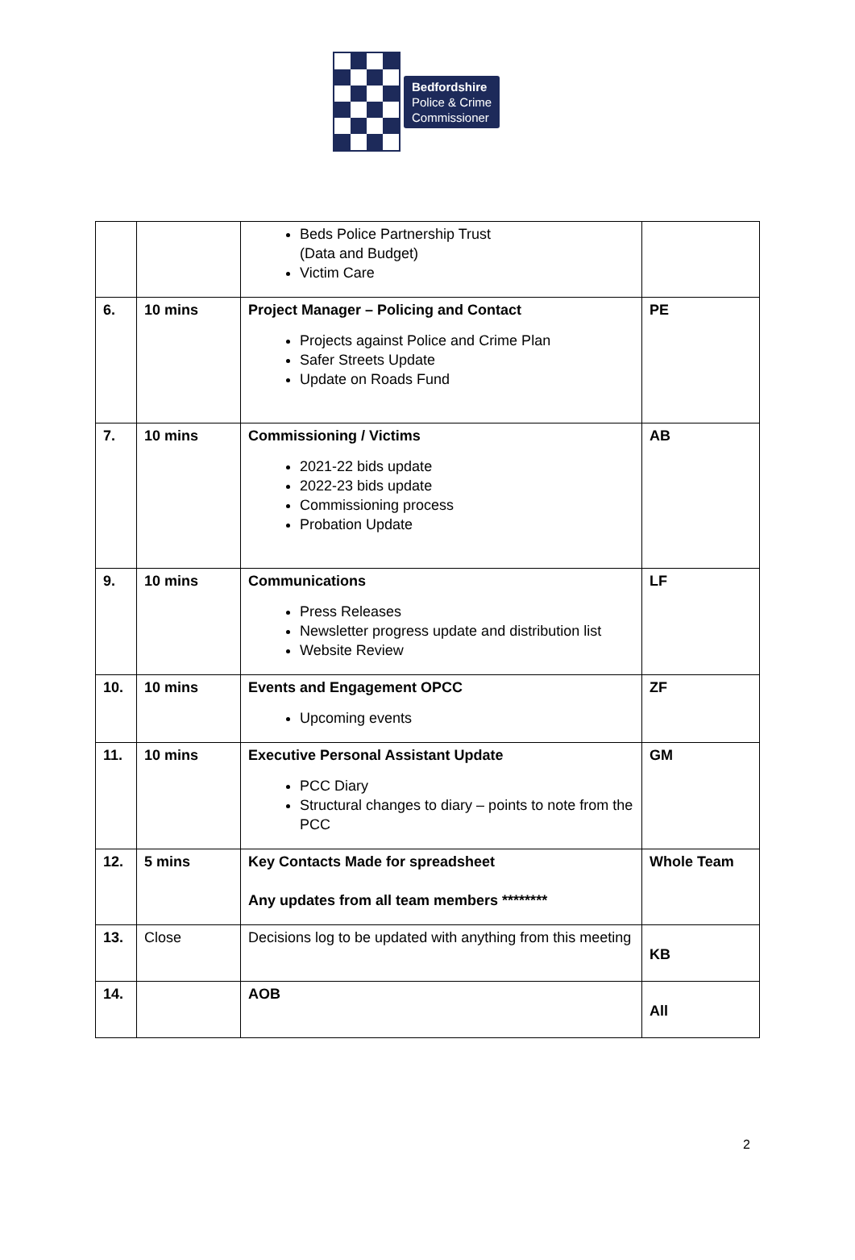Bedfordshire
Police & Crime
Commissioner
| | | Beds Police Partnership Trust (Data and Budget) Victim Care | |
| 6. | 10 mins | Project Manager – Policing and Contact Projects against Police and Crime Plan Safer Streets Update Update on Roads Fund | PE |
| 7. | 10 mins | Commissioning / Victims 2021-22 bids update 2022-23 bids update Commissioning process Probation Update | AB |
| 9. | 10 mins | Communications Press Releases Newsletter progress update and distribution list Website Review | LF |
| 10. | 10 mins | Events and Engagement OPCC Upcoming events | ZF |
| 11. | 10 mins | Executive Personal Assistant Update PCC Diary Structural changes to diary – points to note from the PCC | GM |
| 12. | 5 mins | Key Contacts Made for spreadsheet Any updates from all team members ******** | Whole Team |
| 13. | Close | Decisions log to be updated with anything from this meeting | KB |
| 14. | | AOB | All |
2